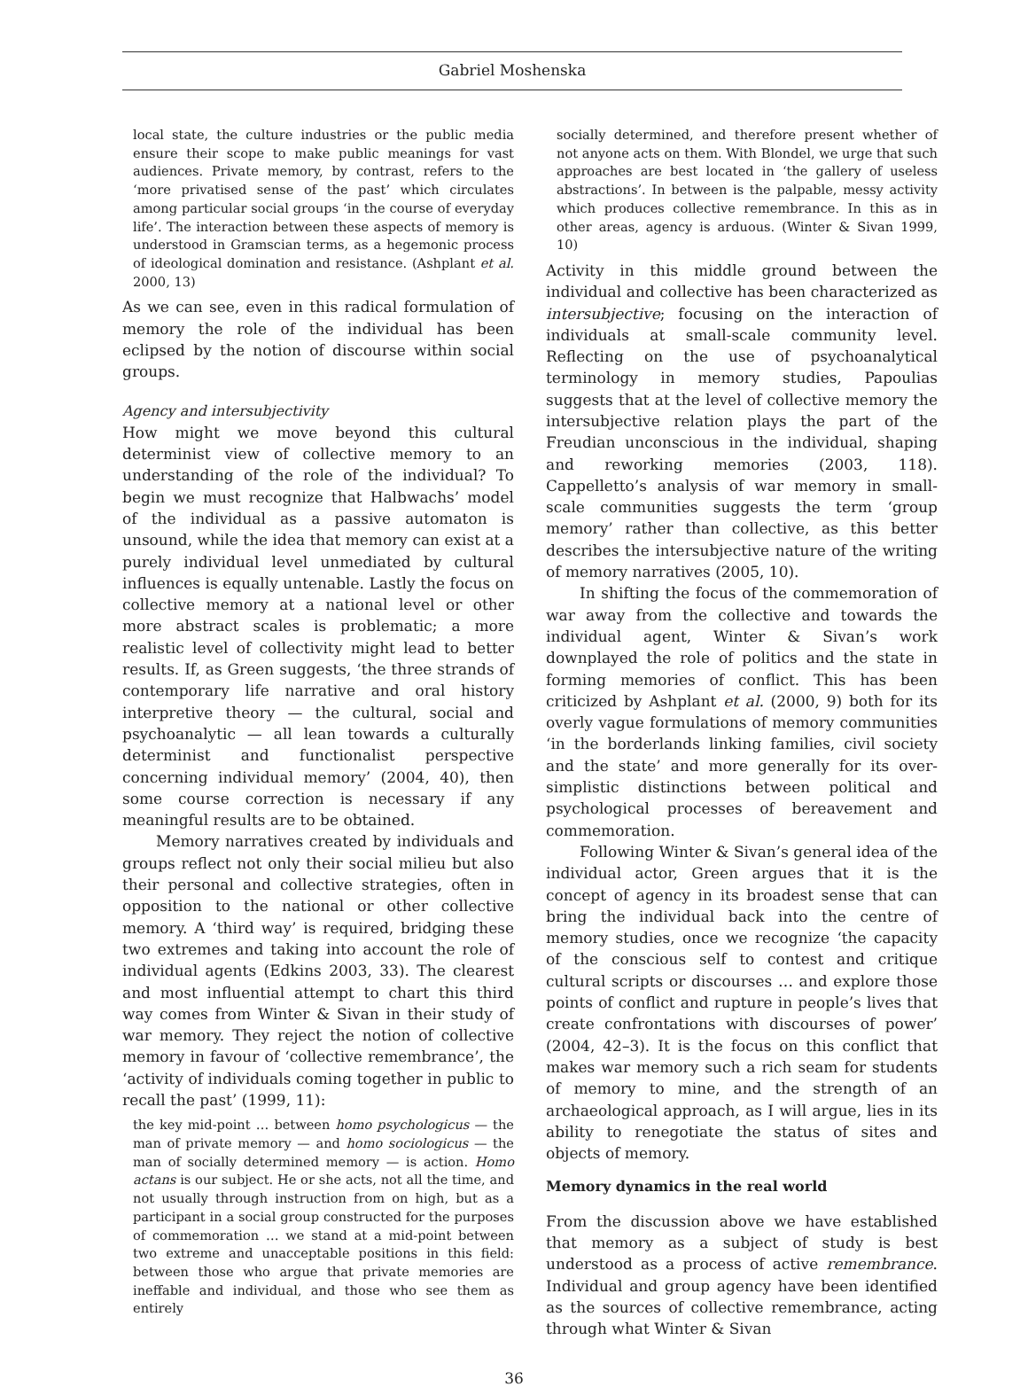Gabriel Moshenska
local state, the culture industries or the public media ensure their scope to make public meanings for vast audiences. Private memory, by contrast, refers to the ‘more privatised sense of the past’ which circulates among particular social groups ‘in the course of everyday life’. The interaction between these aspects of memory is understood in Gramscian terms, as a hegemonic process of ideological domination and resistance. (Ashplant et al. 2000, 13)
As we can see, even in this radical formulation of memory the role of the individual has been eclipsed by the notion of discourse within social groups.
Agency and intersubjectivity
How might we move beyond this cultural determinist view of collective memory to an understanding of the role of the individual? To begin we must recognize that Halbwachs’ model of the individual as a passive automaton is unsound, while the idea that memory can exist at a purely individual level unmediated by cultural influences is equally untenable. Lastly the focus on collective memory at a national level or other more abstract scales is problematic; a more realistic level of collectivity might lead to better results. If, as Green suggests, ‘the three strands of contemporary life narrative and oral history interpretive theory — the cultural, social and psychoanalytic — all lean towards a culturally determinist and functionalist perspective concerning individual memory’ (2004, 40), then some course correction is necessary if any meaningful results are to be obtained.
Memory narratives created by individuals and groups reflect not only their social milieu but also their personal and collective strategies, often in opposition to the national or other collective memory. A ‘third way’ is required, bridging these two extremes and taking into account the role of individual agents (Edkins 2003, 33). The clearest and most influential attempt to chart this third way comes from Winter & Sivan in their study of war memory. They reject the notion of collective memory in favour of ‘collective remembrance’, the ‘activity of individuals coming together in public to recall the past’ (1999, 11):
the key mid-point … between homo psychologicus — the man of private memory — and homo sociologicus — the man of socially determined memory — is action. Homo actans is our subject. He or she acts, not all the time, and not usually through instruction from on high, but as a participant in a social group constructed for the purposes of commemoration … we stand at a mid-point between two extreme and unacceptable positions in this field: between those who argue that private memories are ineffable and individual, and those who see them as entirely
socially determined, and therefore present whether of not anyone acts on them. With Blondel, we urge that such approaches are best located in ‘the gallery of useless abstractions’. In between is the palpable, messy activity which produces collective remembrance. In this as in other areas, agency is arduous. (Winter & Sivan 1999, 10)
Activity in this middle ground between the individual and collective has been characterized as intersubjective; focusing on the interaction of individuals at small-scale community level. Reflecting on the use of psychoanalytical terminology in memory studies, Papoulias suggests that at the level of collective memory the intersubjective relation plays the part of the Freudian unconscious in the individual, shaping and reworking memories (2003, 118). Cappelletto’s analysis of war memory in small-scale communities suggests the term ‘group memory’ rather than collective, as this better describes the intersubjective nature of the writing of memory narratives (2005, 10).
In shifting the focus of the commemoration of war away from the collective and towards the individual agent, Winter & Sivan’s work downplayed the role of politics and the state in forming memories of conflict. This has been criticized by Ashplant et al. (2000, 9) both for its overly vague formulations of memory communities ‘in the borderlands linking families, civil society and the state’ and more generally for its over-simplistic distinctions between political and psychological processes of bereavement and commemoration.
Following Winter & Sivan’s general idea of the individual actor, Green argues that it is the concept of agency in its broadest sense that can bring the individual back into the centre of memory studies, once we recognize ‘the capacity of the conscious self to contest and critique cultural scripts or discourses … and explore those points of conflict and rupture in people’s lives that create confrontations with discourses of power’ (2004, 42–3). It is the focus on this conflict that makes war memory such a rich seam for students of memory to mine, and the strength of an archaeological approach, as I will argue, lies in its ability to renegotiate the status of sites and objects of memory.
Memory dynamics in the real world
From the discussion above we have established that memory as a subject of study is best understood as a process of active remembrance. Individual and group agency have been identified as the sources of collective remembrance, acting through what Winter & Sivan
36